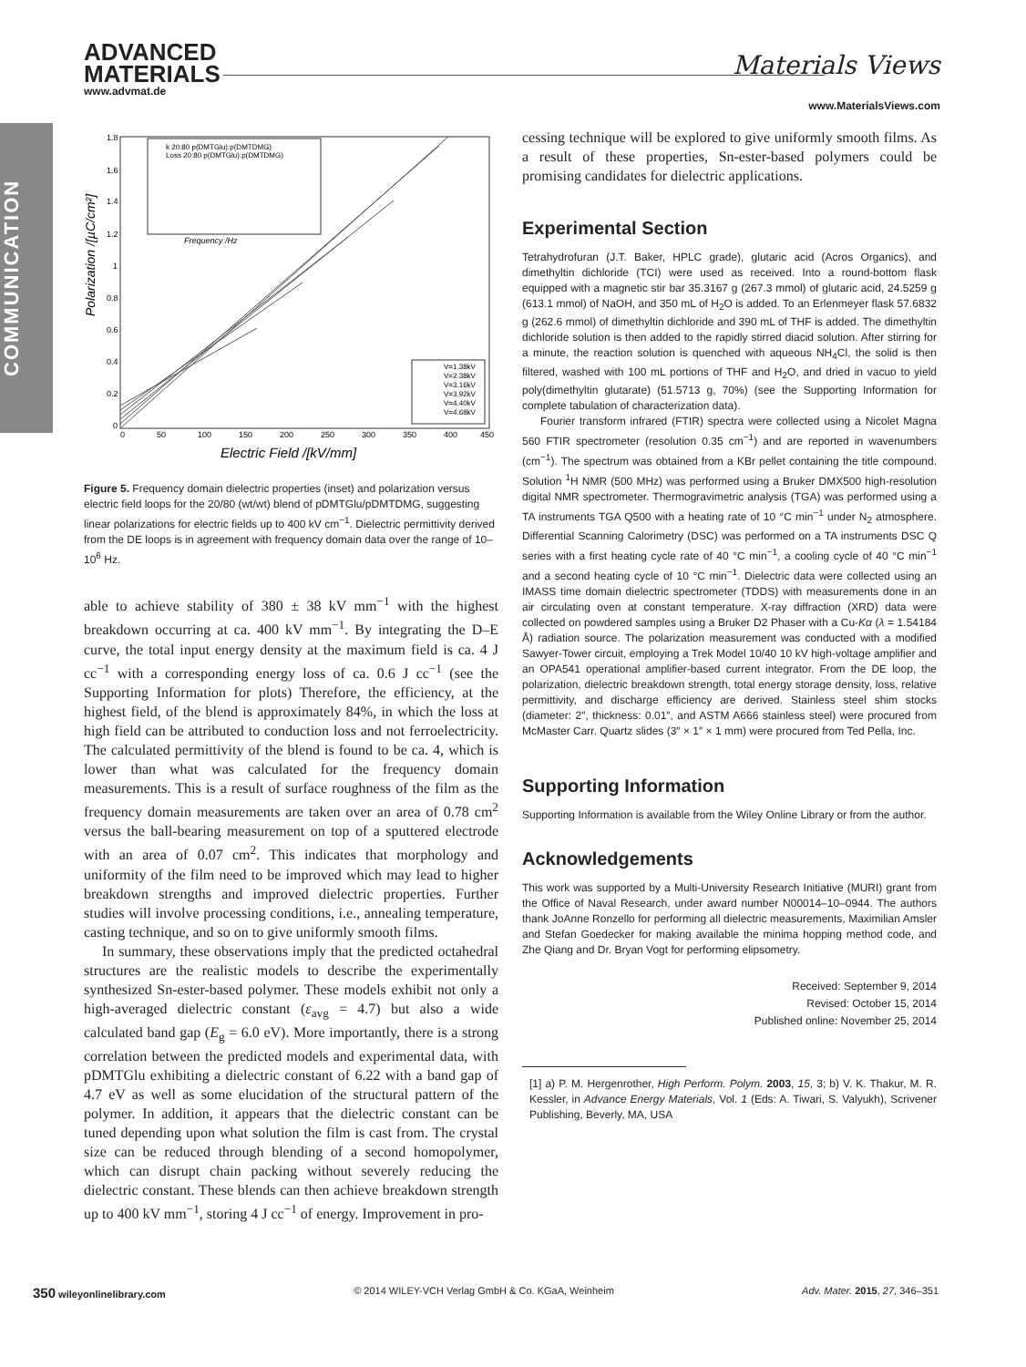COMMUNICATION
ADVANCED
MATERIALS
www.advmat.de
Materials Views
www.MaterialsViews.com
Polarization /[µC/cm²]
1.8
1.6
1.4
1.2
1
0.8
0.6
0.4
0.2
0
0
50
100
150
200
250
300
350
400
450
k 20:80 p(DMTGlu):p(DMTDMG)
Loss 20:80 p(DMTGlu):p(DMTDMG)
Frequency /Hz
V=1.38kV
V=2.38kV
V=3.16kV
V=3.92kV
V=4.40kV
V=4.68kV
Electric Field /[kV/mm]
Figure 5. Frequency domain dielectric properties (inset) and polarization versus electric field loops for the 20/80 (wt/wt) blend of pDMTGlu/pDMTDMG, suggesting linear polarizations for electric fields up to 400 kV cm<sup>−1</sup>. Dielectric permittivity derived from the DE loops is in agreement with frequency domain data over the range of 10–10<sup>6</sup> Hz.
able to achieve stability of 380 ± 38 kV mm<sup>−1</sup> with the highest breakdown occurring at ca. 400 kV mm<sup>−1</sup>. By integrating the D–E curve, the total input energy density at the maximum field is ca. 4 J cc<sup>−1</sup> with a corresponding energy loss of ca. 0.6 J cc<sup>−1</sup> (see the Supporting Information for plots) Therefore, the efficiency, at the highest field, of the blend is approximately 84%, in which the loss at high field can be attributed to conduction loss and not ferroelectricity. The calculated permittivity of the blend is found to be ca. 4, which is lower than what was calculated for the frequency domain measurements. This is a result of surface roughness of the film as the frequency domain measurements are taken over an area of 0.78 cm<sup>2</sup> versus the ball-bearing measurement on top of a sputtered electrode with an area of 0.07 cm<sup>2</sup>. This indicates that morphology and uniformity of the film need to be improved which may lead to higher breakdown strengths and improved dielectric properties. Further studies will involve processing conditions, i.e., annealing temperature, casting technique, and so on to give uniformly smooth films.
In summary, these observations imply that the predicted octahedral structures are the realistic models to describe the experimentally synthesized Sn-ester-based polymer. These models exhibit not only a high-averaged dielectric constant (ε<sub>avg</sub> = 4.7) but also a wide calculated band gap (E<sub>g</sub> = 6.0 eV). More importantly, there is a strong correlation between the predicted models and experimental data, with pDMTGlu exhibiting a dielectric constant of 6.22 with a band gap of 4.7 eV as well as some elucidation of the structural pattern of the polymer. In addition, it appears that the dielectric constant can be tuned depending upon what solution the film is cast from. The crystal size can be reduced through blending of a second homopolymer, which can disrupt chain packing without severely reducing the dielectric constant. These blends can then achieve breakdown strength up to 400 kV mm<sup>−1</sup>, storing 4 J cc<sup>−1</sup> of energy. Improvement in pro-
cessing technique will be explored to give uniformly smooth films. As a result of these properties, Sn-ester-based polymers could be promising candidates for dielectric applications.
Experimental Section
Tetrahydrofuran (J.T. Baker, HPLC grade), glutaric acid (Acros Organics), and dimethyltin dichloride (TCI) were used as received. Into a round-bottom flask equipped with a magnetic stir bar 35.3167 g (267.3 mmol) of glutaric acid, 24.5259 g (613.1 mmol) of NaOH, and 350 mL of H<sub>2</sub>O is added. To an Erlenmeyer flask 57.6832 g (262.6 mmol) of dimethyltin dichloride and 390 mL of THF is added. The dimethyltin dichloride solution is then added to the rapidly stirred diacid solution. After stirring for a minute, the reaction solution is quenched with aqueous NH<sub>4</sub>Cl, the solid is then filtered, washed with 100 mL portions of THF and H<sub>2</sub>O, and dried in vacuo to yield poly(dimethyltin glutarate) (51.5713 g, 70%) (see the Supporting Information for complete tabulation of characterization data).
Fourier transform infrared (FTIR) spectra were collected using a Nicolet Magna 560 FTIR spectrometer (resolution 0.35 cm<sup>−1</sup>) and are reported in wavenumbers (cm<sup>−1</sup>). The spectrum was obtained from a KBr pellet containing the title compound. Solution <sup>1</sup>H NMR (500 MHz) was performed using a Bruker DMX500 high-resolution digital NMR spectrometer. Thermogravimetric analysis (TGA) was performed using a TA instruments TGA Q500 with a heating rate of 10 °C min<sup>−1</sup> under N<sub>2</sub> atmosphere. Differential Scanning Calorimetry (DSC) was performed on a TA instruments DSC Q series with a first heating cycle rate of 40 °C min<sup>−1</sup>, a cooling cycle of 40 °C min<sup>−1</sup> and a second heating cycle of 10 °C min<sup>−1</sup>. Dielectric data were collected using an IMASS time domain dielectric spectrometer (TDDS) with measurements done in an air circulating oven at constant temperature. X-ray diffraction (XRD) data were collected on powdered samples using a Bruker D2 Phaser with a Cu-Kα (λ = 1.54184 Å) radiation source. The polarization measurement was conducted with a modified Sawyer-Tower circuit, employing a Trek Model 10/40 10 kV high-voltage amplifier and an OPA541 operational amplifier-based current integrator. From the DE loop, the polarization, dielectric breakdown strength, total energy storage density, loss, relative permittivity, and discharge efficiency are derived. Stainless steel shim stocks (diameter: 2″, thickness: 0.01″, and ASTM A666 stainless steel) were procured from McMaster Carr. Quartz slides (3″ × 1″ × 1 mm) were procured from Ted Pella, Inc.
Supporting Information
Supporting Information is available from the Wiley Online Library or from the author.
Acknowledgements
This work was supported by a Multi-University Research Initiative (MURI) grant from the Office of Naval Research, under award number N00014–10–0944. The authors thank JoAnne Ronzello for performing all dielectric measurements, Maximilian Amsler and Stefan Goedecker for making available the minima hopping method code, and Zhe Qiang and Dr. Bryan Vogt for performing elipsometry.
Received: September 9, 2014
Revised: October 15, 2014
Published online: November 25, 2014
[1] a) P. M. Hergenrother, High Perform. Polym. 2003, 15, 3; b) V. K. Thakur, M. R. Kessler, in Advance Energy Materials, Vol. 1 (Eds: A. Tiwari, S. Valyukh), Scrivener Publishing, Beverly, MA, USA
350 wileyonlinelibrary.com © 2014 WILEY-VCH Verlag GmbH & Co. KGaA, Weinheim Adv. Mater. 2015, 27, 346–351